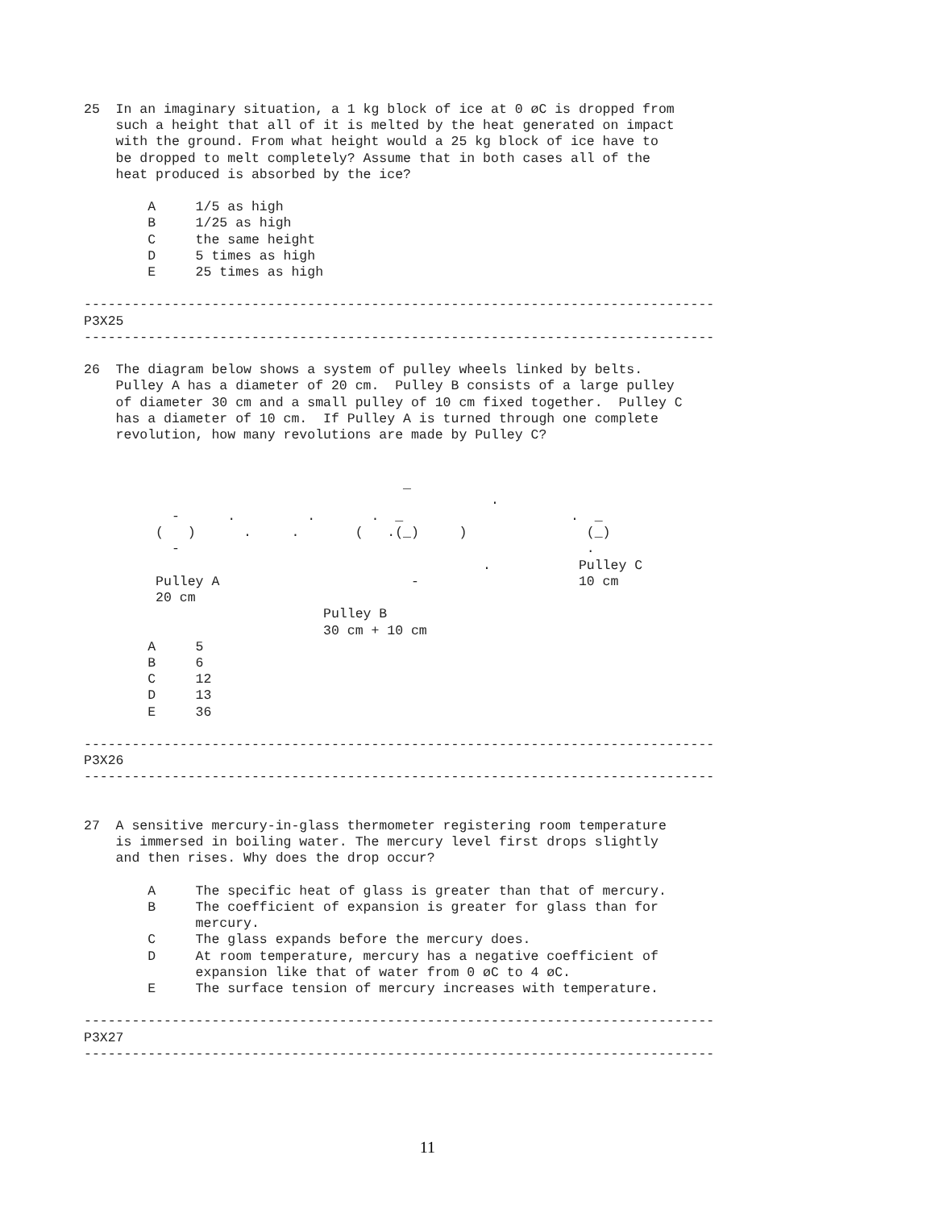25  In an imaginary situation, a 1 kg block of ice at 0 øC is dropped from
    such a height that all of it is melted by the heat generated on impact
    with the ground. From what height would a 25 kg block of ice have to
    be dropped to melt completely? Assume that in both cases all of the
    heat produced is absorbed by the ice?

        A     1/5 as high
        B     1/25 as high
        C     the same height
        D     5 times as high
        E     25 times as high

-------------------------------------------------------------------------------
P3X25
-------------------------------------------------------------------------------

26  The diagram below shows a system of pulley wheels linked by belts.
    Pulley A has a diameter of 20 cm.  Pulley B consists of a large pulley
    of diameter 30 cm and a small pulley of 10 cm fixed together.  Pulley C
    has a diameter of 10 cm.  If Pulley A is turned through one complete
    revolution, how many revolutions are made by Pulley C?


                                        _
                                                   .
           -      .         .       .  _                     .  _
         (   )      .     .       (   .(_)     )               (_)
           -                                                   .
                                                  .           Pulley C
         Pulley A                        -                    10 cm
         20 cm
                              Pulley B
                              30 cm + 10 cm
        A     5
        B     6
        C     12
        D     13
        E     36

-------------------------------------------------------------------------------
P3X26
-------------------------------------------------------------------------------


27  A sensitive mercury-in-glass thermometer registering room temperature
    is immersed in boiling water. The mercury level first drops slightly
    and then rises. Why does the drop occur?

        A     The specific heat of glass is greater than that of mercury.
        B     The coefficient of expansion is greater for glass than for
              mercury.
        C     The glass expands before the mercury does.
        D     At room temperature, mercury has a negative coefficient of
              expansion like that of water from 0 øC to 4 øC.
        E     The surface tension of mercury increases with temperature.

-------------------------------------------------------------------------------
P3X27
-------------------------------------------------------------------------------
11